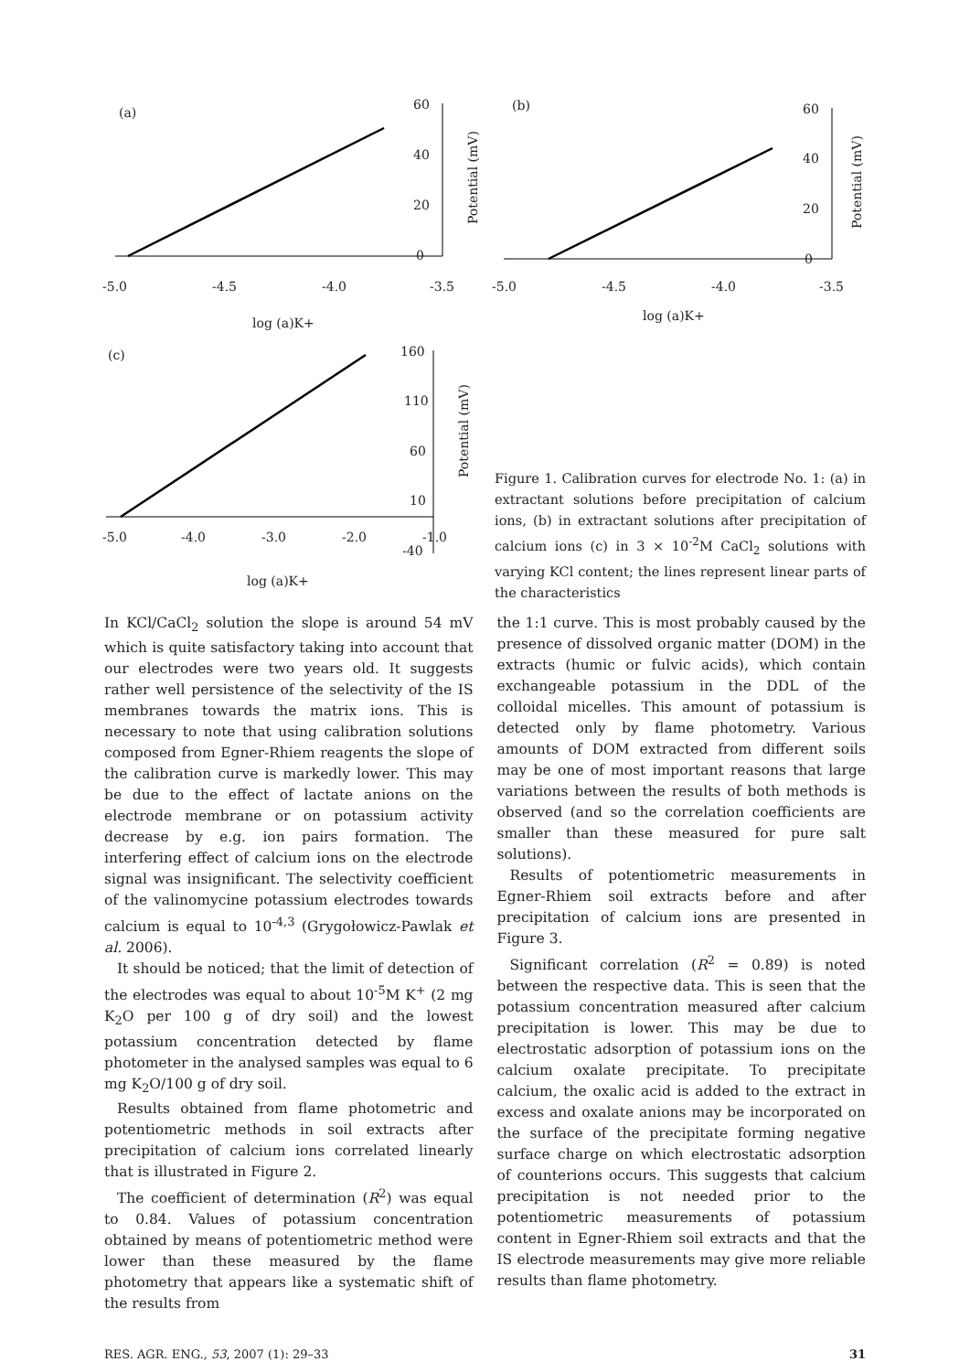(a)
60
40
20
0
-5.0
-4.5
-4.0
-3.5
log (a)K+
Potential (mV)
(b)
60
40
20
0
-5.0
-4.5
-4.0
-3.5
log (a)K+
Potential (mV)
(c)
160
110
60
10
-40
-5.0
-4.0
-3.0
-2.0
-1.0
log (a)K+
Potential (mV)
Figure 1. Calibration curves for electrode No. 1: (a) in extractant solutions before precipitation of calcium ions, (b) in extractant solutions after precipitation of calcium ions (c) in 3 × 10<sup>-2</sup>M CaCl<sub>2</sub> solutions with varying KCl content; the lines represent linear parts of the characteristics
In KCl/CaCl<sub>2</sub> solution the slope is around 54 mV which is quite satisfactory taking into account that our electrodes were two years old. It suggests rather well persistence of the selectivity of the IS membranes towards the matrix ions. This is necessary to note that using calibration solutions composed from Egner-Rhiem reagents the slope of the calibration curve is markedly lower. This may be due to the effect of lactate anions on the electrode membrane or on potassium activity decrease by e.g. ion pairs formation. The interfering effect of calcium ions on the electrode signal was insignificant. The selectivity coefficient of the valinomycine potassium electrodes towards calcium is equal to 10<sup>-4,3</sup> (Grygołowicz-Pawlak et al. 2006).
It should be noticed; that the limit of detection of the electrodes was equal to about 10<sup>-5</sup>M K<sup>+</sup> (2 mg K<sub>2</sub>O per 100 g of dry soil) and the lowest potassium concentration detected by flame photometer in the analysed samples was equal to 6 mg K<sub>2</sub>O/100 g of dry soil.
Results obtained from flame photometric and potentiometric methods in soil extracts after precipitation of calcium ions correlated linearly that is illustrated in Figure 2.
The coefficient of determination (R<sup>2</sup>) was equal to 0.84. Values of potassium concentration obtained by means of potentiometric method were lower than these measured by the flame photometry that appears like a systematic shift of the results from
the 1:1 curve. This is most probably caused by the presence of dissolved organic matter (DOM) in the extracts (humic or fulvic acids), which contain exchangeable potassium in the DDL of the colloidal micelles. This amount of potassium is detected only by flame photometry. Various amounts of DOM extracted from different soils may be one of most important reasons that large variations between the results of both methods is observed (and so the correlation coefficients are smaller than these measured for pure salt solutions).
Results of potentiometric measurements in Egner-Rhiem soil extracts before and after precipitation of calcium ions are presented in Figure 3.
Significant correlation (R<sup>2</sup> = 0.89) is noted between the respective data. This is seen that the potassium concentration measured after calcium precipitation is lower. This may be due to electrostatic adsorption of potassium ions on the calcium oxalate precipitate. To precipitate calcium, the oxalic acid is added to the extract in excess and oxalate anions may be incorporated on the surface of the precipitate forming negative surface charge on which electrostatic adsorption of counterions occurs. This suggests that calcium precipitation is not needed prior to the potentiometric measurements of potassium content in Egner-Rhiem soil extracts and that the IS electrode measurements may give more reliable results than flame photometry.
RES. AGR. ENG., 53, 2007 (1): 29–33 31